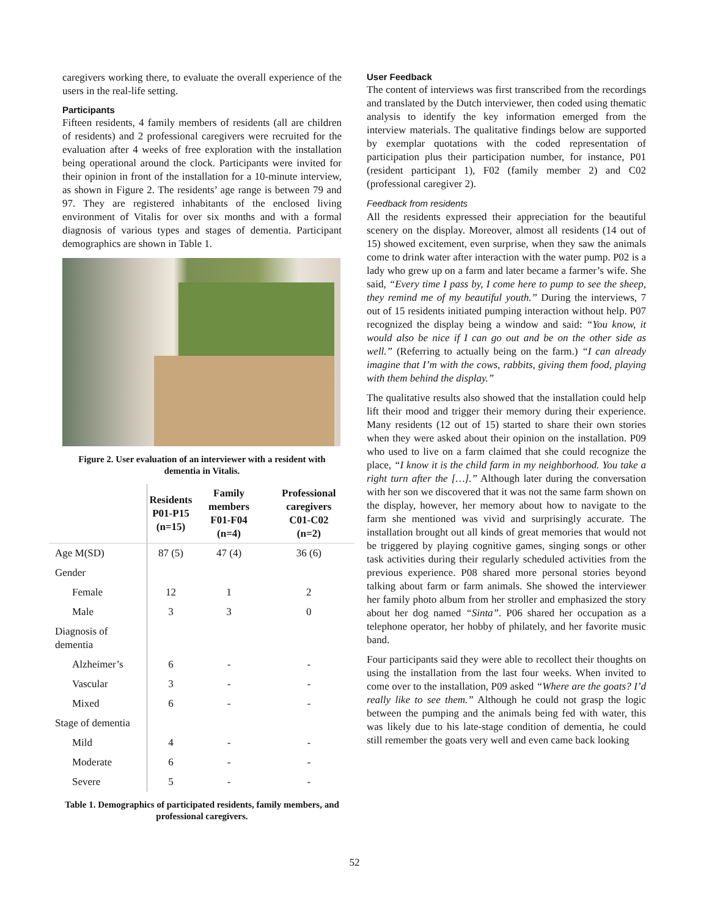caregivers working there, to evaluate the overall experience of the users in the real-life setting.
Participants
Fifteen residents, 4 family members of residents (all are children of residents) and 2 professional caregivers were recruited for the evaluation after 4 weeks of free exploration with the installation being operational around the clock. Participants were invited for their opinion in front of the installation for a 10-minute interview, as shown in Figure 2. The residents’ age range is between 79 and 97. They are registered inhabitants of the enclosed living environment of Vitalis for over six months and with a formal diagnosis of various types and stages of dementia. Participant demographics are shown in Table 1.
Figure 2. User evaluation of an interviewer with a resident with dementia in Vitalis.
| | Residents P01-P15 (n=15) | Family members F01-F04 (n=4) | Professional caregivers C01-C02 (n=2) |
| --- | --- | --- | --- |
| Age M(SD) | 87 (5) | 47 (4) | 36 (6) |
| Gender | | | |
| Female | 12 | 1 | 2 |
| Male | 3 | 3 | 0 |
| Diagnosis of dementia | | | |
| Alzheimer’s | 6 | - | - |
| Vascular | 3 | - | - |
| Mixed | 6 | - | - |
| Stage of dementia | | | |
| Mild | 4 | - | - |
| Moderate | 6 | - | - |
| Severe | 5 | - | - |
Table 1. Demographics of participated residents, family members, and professional caregivers.
User Feedback
The content of interviews was first transcribed from the recordings and translated by the Dutch interviewer, then coded using thematic analysis to identify the key information emerged from the interview materials. The qualitative findings below are supported by exemplar quotations with the coded representation of participation plus their participation number, for instance, P01 (resident participant 1), F02 (family member 2) and C02 (professional caregiver 2).
Feedback from residents
All the residents expressed their appreciation for the beautiful scenery on the display. Moreover, almost all residents (14 out of 15) showed excitement, even surprise, when they saw the animals come to drink water after interaction with the water pump. P02 is a lady who grew up on a farm and later became a farmer’s wife. She said, “Every time I pass by, I come here to pump to see the sheep, they remind me of my beautiful youth.” During the interviews, 7 out of 15 residents initiated pumping interaction without help. P07 recognized the display being a window and said: “You know, it would also be nice if I can go out and be on the other side as well.” (Referring to actually being on the farm.) “I can already imagine that I’m with the cows, rabbits, giving them food, playing with them behind the display.”
The qualitative results also showed that the installation could help lift their mood and trigger their memory during their experience. Many residents (12 out of 15) started to share their own stories when they were asked about their opinion on the installation. P09 who used to live on a farm claimed that she could recognize the place, “I know it is the child farm in my neighborhood. You take a right turn after the […].” Although later during the conversation with her son we discovered that it was not the same farm shown on the display, however, her memory about how to navigate to the farm she mentioned was vivid and surprisingly accurate. The installation brought out all kinds of great memories that would not be triggered by playing cognitive games, singing songs or other task activities during their regularly scheduled activities from the previous experience. P08 shared more personal stories beyond talking about farm or farm animals. She showed the interviewer her family photo album from her stroller and emphasized the story about her dog named “Sinta”. P06 shared her occupation as a telephone operator, her hobby of philately, and her favorite music band.
Four participants said they were able to recollect their thoughts on using the installation from the last four weeks. When invited to come over to the installation, P09 asked “Where are the goats? I’d really like to see them.” Although he could not grasp the logic between the pumping and the animals being fed with water, this was likely due to his late-stage condition of dementia, he could still remember the goats very well and even came back looking
52